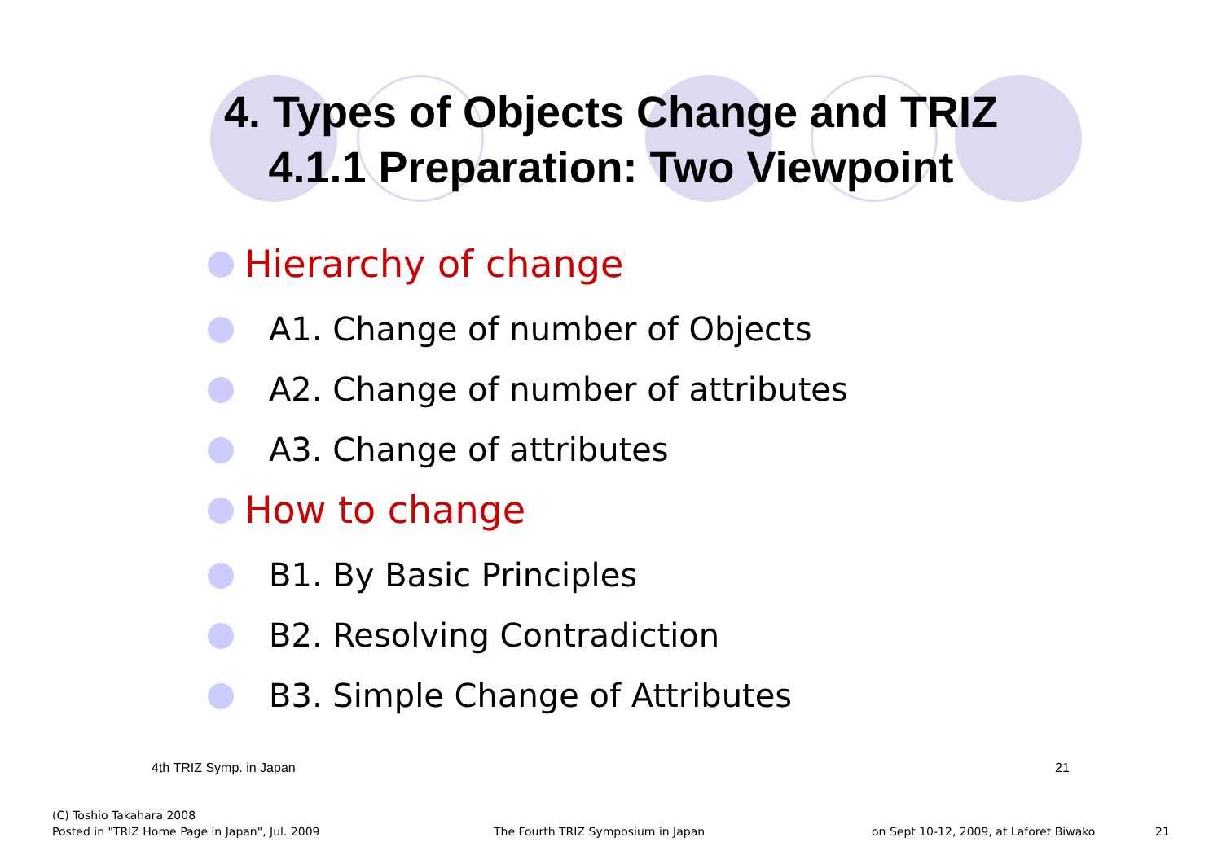4. Types of Objects Change and TRIZ
4.1.1 Preparation: Two Viewpoint
Hierarchy of change
A1. Change of number of Objects
A2. Change of number of attributes
A3. Change of attributes
How to change
B1. By Basic Principles
B2. Resolving Contradiction
B3. Simple Change of Attributes
4th TRIZ Symp. in Japan 21
(C) Toshio Takahara 2008
Posted in "TRIZ Home Page in Japan", Jul. 2009
The Fourth TRIZ Symposium in Japan
on Sept 10-12, 2009, at Laforet Biwako
21